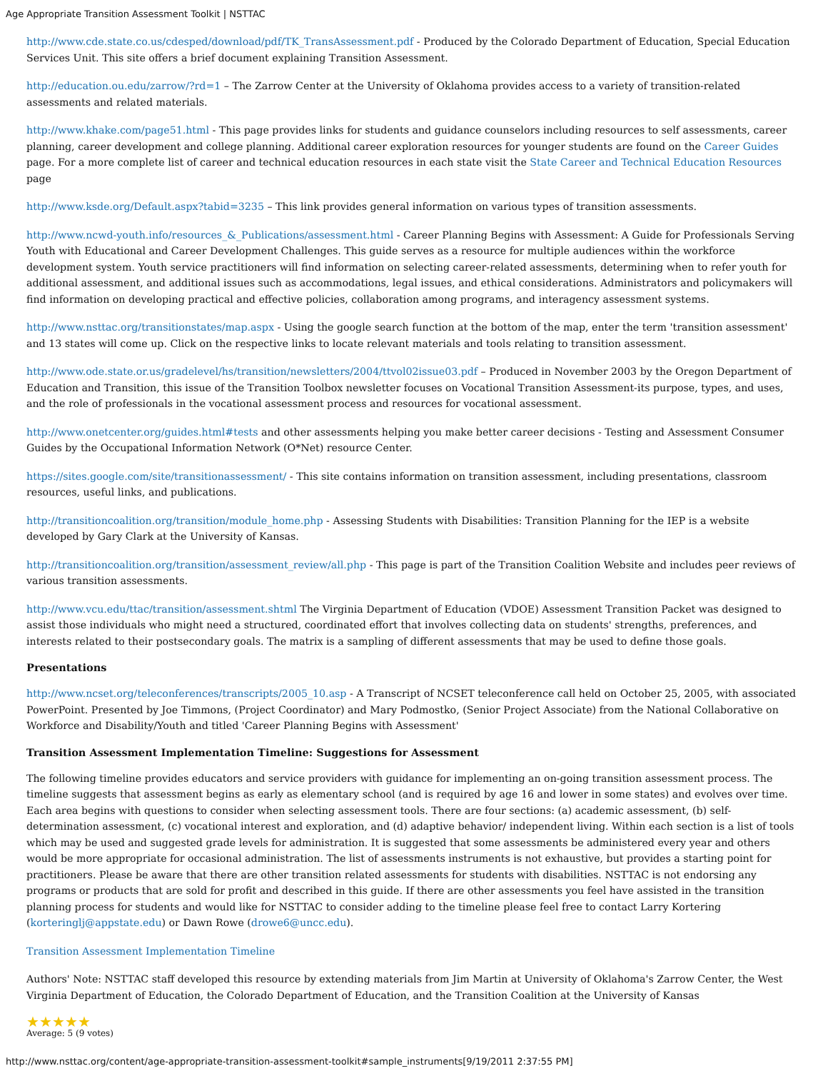Age Appropriate Transition Assessment Toolkit | NSTTAC
http://www.cde.state.co.us/cdesped/download/pdf/TK_TransAssessment.pdf - Produced by the Colorado Department of Education, Special Education Services Unit. This site offers a brief document explaining Transition Assessment.
http://education.ou.edu/zarrow/?rd=1 – The Zarrow Center at the University of Oklahoma provides access to a variety of transition-related assessments and related materials.
http://www.khake.com/page51.html - This page provides links for students and guidance counselors including resources to self assessments, career planning, career development and college planning. Additional career exploration resources for younger students are found on the Career Guides page. For a more complete list of career and technical education resources in each state visit the State Career and Technical Education Resources page
http://www.ksde.org/Default.aspx?tabid=3235 – This link provides general information on various types of transition assessments.
http://www.ncwd-youth.info/resources_&_Publications/assessment.html - Career Planning Begins with Assessment: A Guide for Professionals Serving Youth with Educational and Career Development Challenges. This guide serves as a resource for multiple audiences within the workforce development system. Youth service practitioners will find information on selecting career-related assessments, determining when to refer youth for additional assessment, and additional issues such as accommodations, legal issues, and ethical considerations. Administrators and policymakers will find information on developing practical and effective policies, collaboration among programs, and interagency assessment systems.
http://www.nsttac.org/transitionstates/map.aspx - Using the google search function at the bottom of the map, enter the term 'transition assessment' and 13 states will come up. Click on the respective links to locate relevant materials and tools relating to transition assessment.
http://www.ode.state.or.us/gradelevel/hs/transition/newsletters/2004/ttvol02issue03.pdf – Produced in November 2003 by the Oregon Department of Education and Transition, this issue of the Transition Toolbox newsletter focuses on Vocational Transition Assessment-its purpose, types, and uses, and the role of professionals in the vocational assessment process and resources for vocational assessment.
http://www.onetcenter.org/guides.html#tests and other assessments helping you make better career decisions - Testing and Assessment Consumer Guides by the Occupational Information Network (O*Net) resource Center.
https://sites.google.com/site/transitionassessment/ - This site contains information on transition assessment, including presentations, classroom resources, useful links, and publications.
http://transitioncoalition.org/transition/module_home.php - Assessing Students with Disabilities: Transition Planning for the IEP is a website developed by Gary Clark at the University of Kansas.
http://transitioncoalition.org/transition/assessment_review/all.php - This page is part of the Transition Coalition Website and includes peer reviews of various transition assessments.
http://www.vcu.edu/ttac/transition/assessment.shtml The Virginia Department of Education (VDOE) Assessment Transition Packet was designed to assist those individuals who might need a structured, coordinated effort that involves collecting data on students' strengths, preferences, and interests related to their postsecondary goals. The matrix is a sampling of different assessments that may be used to define those goals.
Presentations
http://www.ncset.org/teleconferences/transcripts/2005_10.asp - A Transcript of NCSET teleconference call held on October 25, 2005, with associated PowerPoint. Presented by Joe Timmons, (Project Coordinator) and Mary Podmostko, (Senior Project Associate) from the National Collaborative on Workforce and Disability/Youth and titled 'Career Planning Begins with Assessment'
Transition Assessment Implementation Timeline: Suggestions for Assessment
The following timeline provides educators and service providers with guidance for implementing an on-going transition assessment process. The timeline suggests that assessment begins as early as elementary school (and is required by age 16 and lower in some states) and evolves over time. Each area begins with questions to consider when selecting assessment tools. There are four sections: (a) academic assessment, (b) self-determination assessment, (c) vocational interest and exploration, and (d) adaptive behavior/ independent living. Within each section is a list of tools which may be used and suggested grade levels for administration. It is suggested that some assessments be administered every year and others would be more appropriate for occasional administration. The list of assessments instruments is not exhaustive, but provides a starting point for practitioners. Please be aware that there are other transition related assessments for students with disabilities. NSTTAC is not endorsing any programs or products that are sold for profit and described in this guide. If there are other assessments you feel have assisted in the transition planning process for students and would like for NSTTAC to consider adding to the timeline please feel free to contact Larry Kortering (korteringlj@appstate.edu) or Dawn Rowe (drowe6@uncc.edu).
Transition Assessment Implementation Timeline
Authors' Note: NSTTAC staff developed this resource by extending materials from Jim Martin at University of Oklahoma's Zarrow Center, the West Virginia Department of Education, the Colorado Department of Education, and the Transition Coalition at the University of Kansas
★★★★★
Average: 5 (9 votes)
http://www.nsttac.org/content/age-appropriate-transition-assessment-toolkit#sample_instruments[9/19/2011 2:37:55 PM]